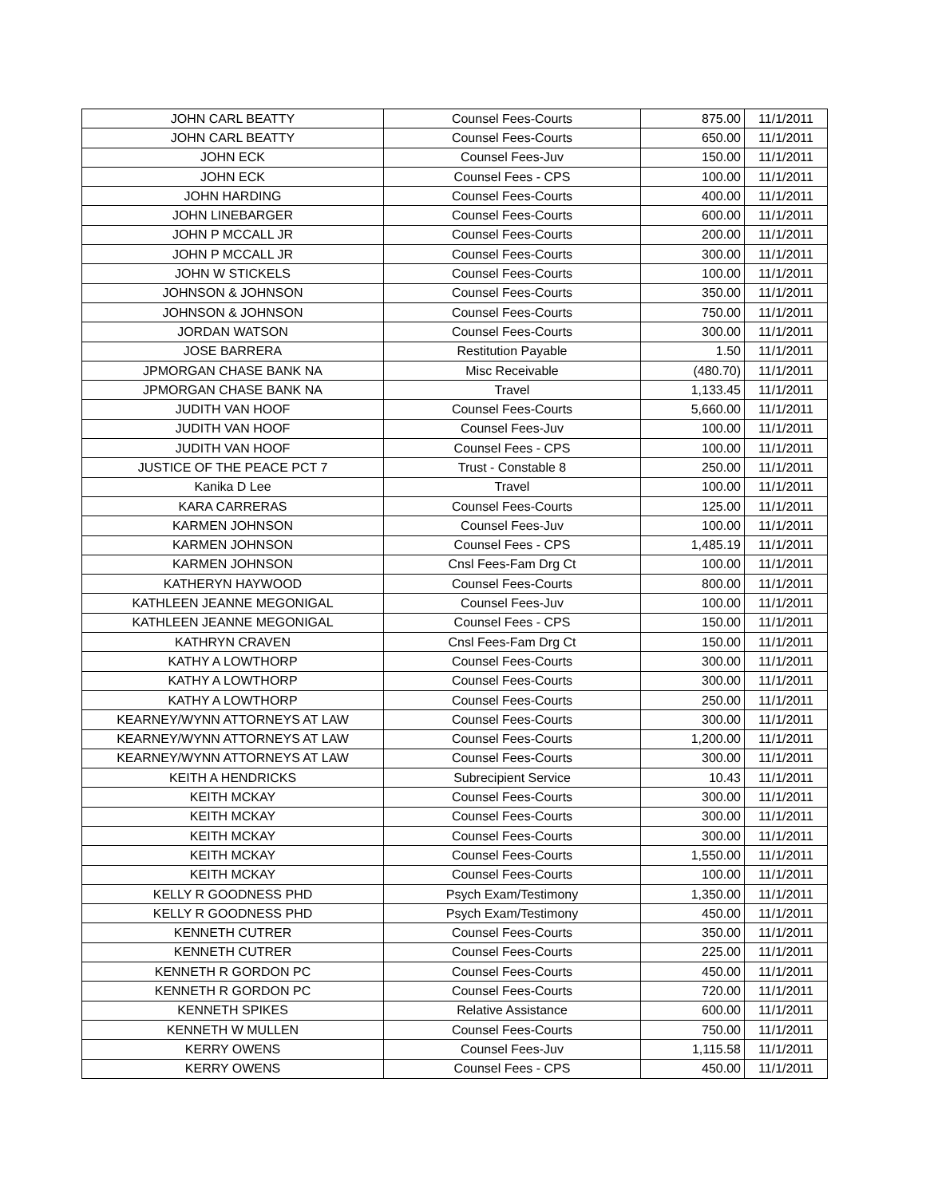| JOHN CARL BEATTY | Counsel Fees-Courts | 875.00 | 11/1/2011 |
| JOHN CARL BEATTY | Counsel Fees-Courts | 650.00 | 11/1/2011 |
| JOHN ECK | Counsel Fees-Juv | 150.00 | 11/1/2011 |
| JOHN ECK | Counsel Fees - CPS | 100.00 | 11/1/2011 |
| JOHN HARDING | Counsel Fees-Courts | 400.00 | 11/1/2011 |
| JOHN LINEBARGER | Counsel Fees-Courts | 600.00 | 11/1/2011 |
| JOHN P MCCALL JR | Counsel Fees-Courts | 200.00 | 11/1/2011 |
| JOHN P MCCALL JR | Counsel Fees-Courts | 300.00 | 11/1/2011 |
| JOHN W STICKELS | Counsel Fees-Courts | 100.00 | 11/1/2011 |
| JOHNSON & JOHNSON | Counsel Fees-Courts | 350.00 | 11/1/2011 |
| JOHNSON & JOHNSON | Counsel Fees-Courts | 750.00 | 11/1/2011 |
| JORDAN WATSON | Counsel Fees-Courts | 300.00 | 11/1/2011 |
| JOSE BARRERA | Restitution Payable | 1.50 | 11/1/2011 |
| JPMORGAN CHASE BANK NA | Misc Receivable | (480.70) | 11/1/2011 |
| JPMORGAN CHASE BANK NA | Travel | 1,133.45 | 11/1/2011 |
| JUDITH VAN HOOF | Counsel Fees-Courts | 5,660.00 | 11/1/2011 |
| JUDITH VAN HOOF | Counsel Fees-Juv | 100.00 | 11/1/2011 |
| JUDITH VAN HOOF | Counsel Fees - CPS | 100.00 | 11/1/2011 |
| JUSTICE OF THE PEACE PCT 7 | Trust - Constable 8 | 250.00 | 11/1/2011 |
| Kanika D Lee | Travel | 100.00 | 11/1/2011 |
| KARA CARRERAS | Counsel Fees-Courts | 125.00 | 11/1/2011 |
| KARMEN JOHNSON | Counsel Fees-Juv | 100.00 | 11/1/2011 |
| KARMEN JOHNSON | Counsel Fees - CPS | 1,485.19 | 11/1/2011 |
| KARMEN JOHNSON | Cnsl Fees-Fam Drg Ct | 100.00 | 11/1/2011 |
| KATHERYN HAYWOOD | Counsel Fees-Courts | 800.00 | 11/1/2011 |
| KATHLEEN JEANNE MEGONIGAL | Counsel Fees-Juv | 100.00 | 11/1/2011 |
| KATHLEEN JEANNE MEGONIGAL | Counsel Fees - CPS | 150.00 | 11/1/2011 |
| KATHRYN CRAVEN | Cnsl Fees-Fam Drg Ct | 150.00 | 11/1/2011 |
| KATHY A LOWTHORP | Counsel Fees-Courts | 300.00 | 11/1/2011 |
| KATHY A LOWTHORP | Counsel Fees-Courts | 300.00 | 11/1/2011 |
| KATHY A LOWTHORP | Counsel Fees-Courts | 250.00 | 11/1/2011 |
| KEARNEY/WYNN ATTORNEYS AT LAW | Counsel Fees-Courts | 300.00 | 11/1/2011 |
| KEARNEY/WYNN ATTORNEYS AT LAW | Counsel Fees-Courts | 1,200.00 | 11/1/2011 |
| KEARNEY/WYNN ATTORNEYS AT LAW | Counsel Fees-Courts | 300.00 | 11/1/2011 |
| KEITH A HENDRICKS | Subrecipient Service | 10.43 | 11/1/2011 |
| KEITH MCKAY | Counsel Fees-Courts | 300.00 | 11/1/2011 |
| KEITH MCKAY | Counsel Fees-Courts | 300.00 | 11/1/2011 |
| KEITH MCKAY | Counsel Fees-Courts | 300.00 | 11/1/2011 |
| KEITH MCKAY | Counsel Fees-Courts | 1,550.00 | 11/1/2011 |
| KEITH MCKAY | Counsel Fees-Courts | 100.00 | 11/1/2011 |
| KELLY R GOODNESS PHD | Psych Exam/Testimony | 1,350.00 | 11/1/2011 |
| KELLY R GOODNESS PHD | Psych Exam/Testimony | 450.00 | 11/1/2011 |
| KENNETH CUTRER | Counsel Fees-Courts | 350.00 | 11/1/2011 |
| KENNETH CUTRER | Counsel Fees-Courts | 225.00 | 11/1/2011 |
| KENNETH R GORDON PC | Counsel Fees-Courts | 450.00 | 11/1/2011 |
| KENNETH R GORDON PC | Counsel Fees-Courts | 720.00 | 11/1/2011 |
| KENNETH SPIKES | Relative Assistance | 600.00 | 11/1/2011 |
| KENNETH W MULLEN | Counsel Fees-Courts | 750.00 | 11/1/2011 |
| KERRY OWENS | Counsel Fees-Juv | 1,115.58 | 11/1/2011 |
| KERRY OWENS | Counsel Fees - CPS | 450.00 | 11/1/2011 |